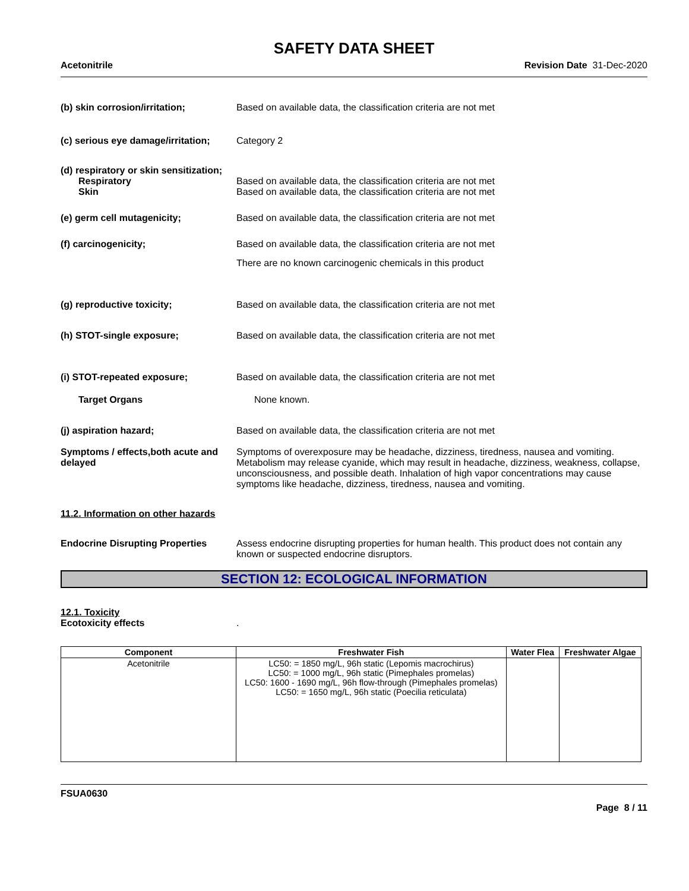SAFETY DATA SHEET
Acetonitrile Revision Date 31-Dec-2020
(b) skin corrosion/irritation; Based on available data, the classification criteria are not met
(c) serious eye damage/irritation;
Category 2
(d) respiratory or skin sensitization;
Respiratory
Skin
Based on available data, the classification criteria are not met
Based on available data, the classification criteria are not met
(e) germ cell mutagenicity; Based on available data, the classification criteria are not met
(f) carcinogenicity; Based on available data, the classification criteria are not met
There are no known carcinogenic chemicals in this product
(g) reproductive toxicity; Based on available data, the classification criteria are not met
(h) STOT-single exposure; Based on available data, the classification criteria are not met
(i) STOT-repeated exposure; Based on available data, the classification criteria are not met
Target Organs None known.
(j) aspiration hazard; Based on available data, the classification criteria are not met
Symptoms / effects,both acute and delayed
Symptoms of overexposure may be headache, dizziness, tiredness, nausea and vomiting. Metabolism may release cyanide, which may result in headache, dizziness, weakness, collapse, unconsciousness, and possible death. Inhalation of high vapor concentrations may cause symptoms like headache, dizziness, tiredness, nausea and vomiting.
11.2. Information on other hazards
Endocrine Disrupting Properties
Assess endocrine disrupting properties for human health. This product does not contain any known or suspected endocrine disruptors.
SECTION 12: ECOLOGICAL INFORMATION
12.1. Toxicity
Ecotoxicity effects .
| Component | Freshwater Fish | Water Flea | Freshwater Algae |
| --- | --- | --- | --- |
| Acetonitrile | LC50: = 1850 mg/L, 96h static (Lepomis macrochirus) LC50: = 1000 mg/L, 96h static (Pimephales promelas) LC50: 1600 - 1690 mg/L, 96h flow-through (Pimephales promelas) LC50: = 1650 mg/L, 96h static (Poecilia reticulata) | | |
FSUA0630
Page 8 / 11